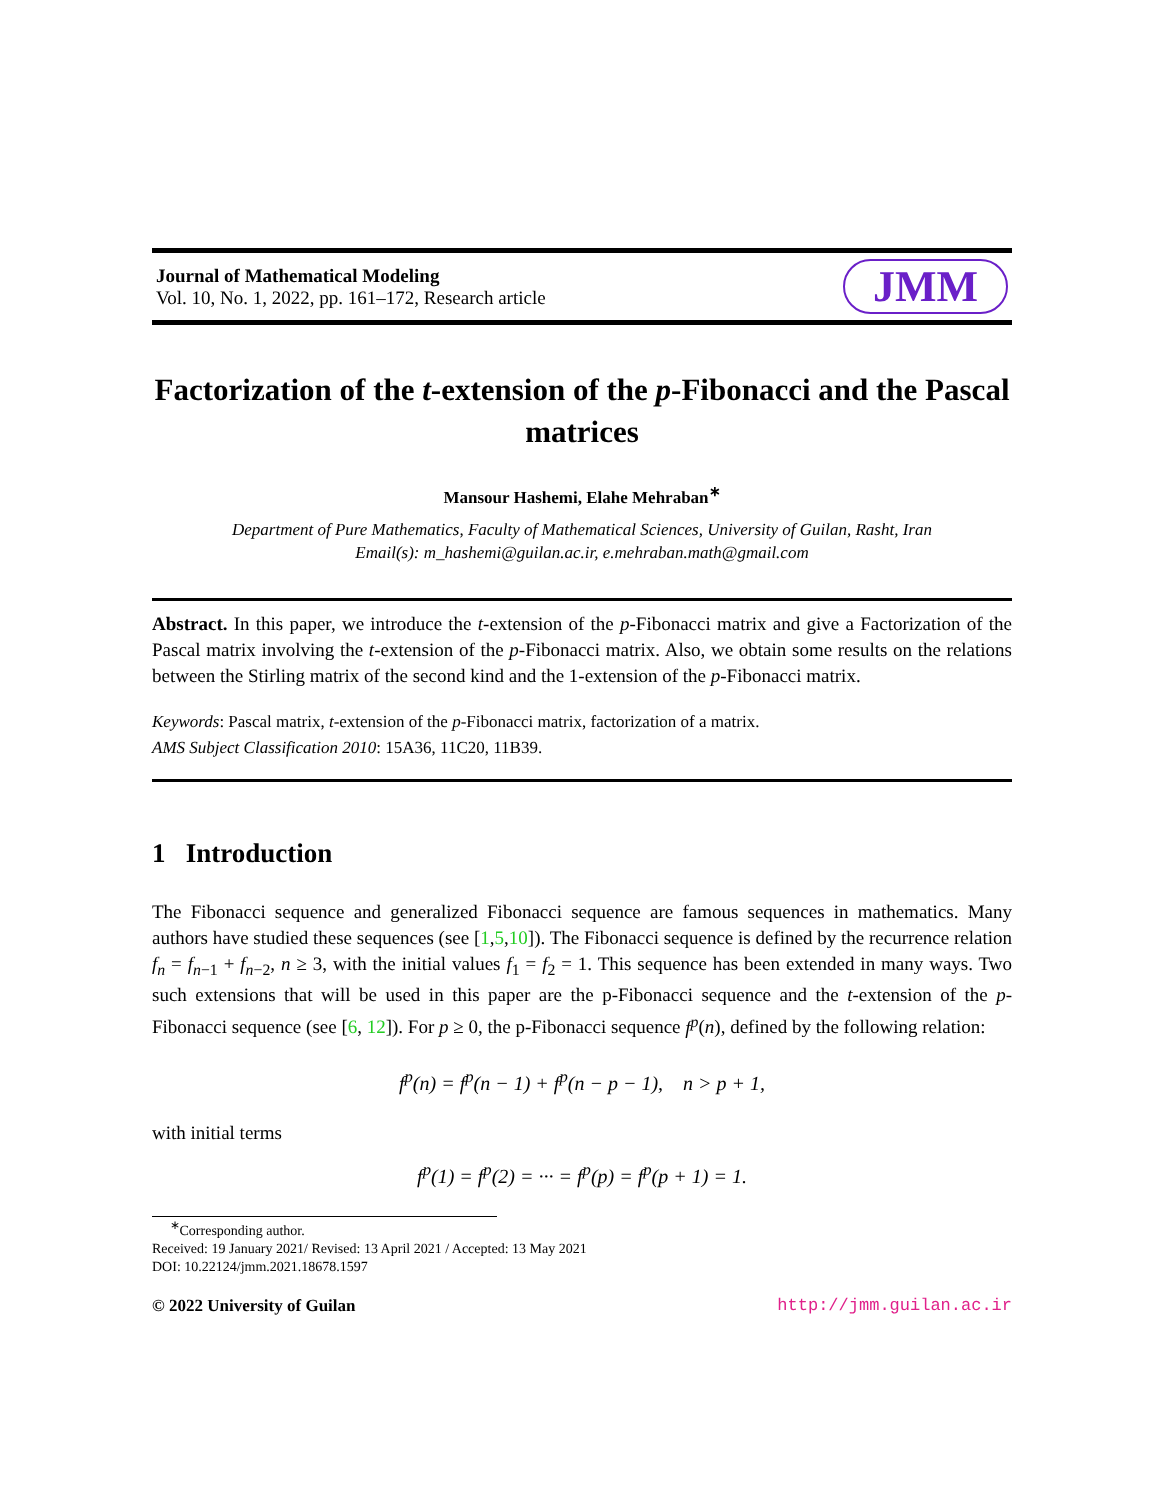Journal of Mathematical Modeling
Vol. 10, No. 1, 2022, pp. 161–172, Research article
JMM
Factorization of the t-extension of the p-Fibonacci and the Pascal matrices
Mansour Hashemi, Elahe Mehraban<sup>∗</sup>
Department of Pure Mathematics, Faculty of Mathematical Sciences, University of Guilan, Rasht, Iran
Email(s): m_hashemi@guilan.ac.ir, e.mehraban.math@gmail.com
Abstract. In this paper, we introduce the t-extension of the p-Fibonacci matrix and give a Factorization of the Pascal matrix involving the t-extension of the p-Fibonacci matrix. Also, we obtain some results on the relations between the Stirling matrix of the second kind and the 1-extension of the p-Fibonacci matrix.
Keywords: Pascal matrix, t-extension of the p-Fibonacci matrix, factorization of a matrix.
AMS Subject Classification 2010: 15A36, 11C20, 11B39.
1 Introduction
The Fibonacci sequence and generalized Fibonacci sequence are famous sequences in mathematics. Many authors have studied these sequences (see [1,5,10]). The Fibonacci sequence is defined by the recurrence relation f<sub>n</sub> = f<sub>n−1</sub> + f<sub>n−2</sub>, n ≥ 3, with the initial values f<sub>1</sub> = f<sub>2</sub> = 1. This sequence has been extended in many ways. Two such extensions that will be used in this paper are the p-Fibonacci sequence and the t-extension of the p-Fibonacci sequence (see [6, 12]). For p ≥ 0, the p-Fibonacci sequence f<sup>p</sup>(n), defined by the following relation:
f<sup>p</sup>(n) = f<sup>p</sup>(n − 1) + f<sup>p</sup>(n − p − 1), n > p + 1,
with initial terms
f<sup>p</sup>(1) = f<sup>p</sup>(2) = ··· = f<sup>p</sup>(p) = f<sup>p</sup>(p + 1) = 1.
<sup>∗</sup>Corresponding author.
Received: 19 January 2021/ Revised: 13 April 2021 / Accepted: 13 May 2021
DOI: 10.22124/jmm.2021.18678.1597
© 2022 University of Guilan http://jmm.guilan.ac.ir